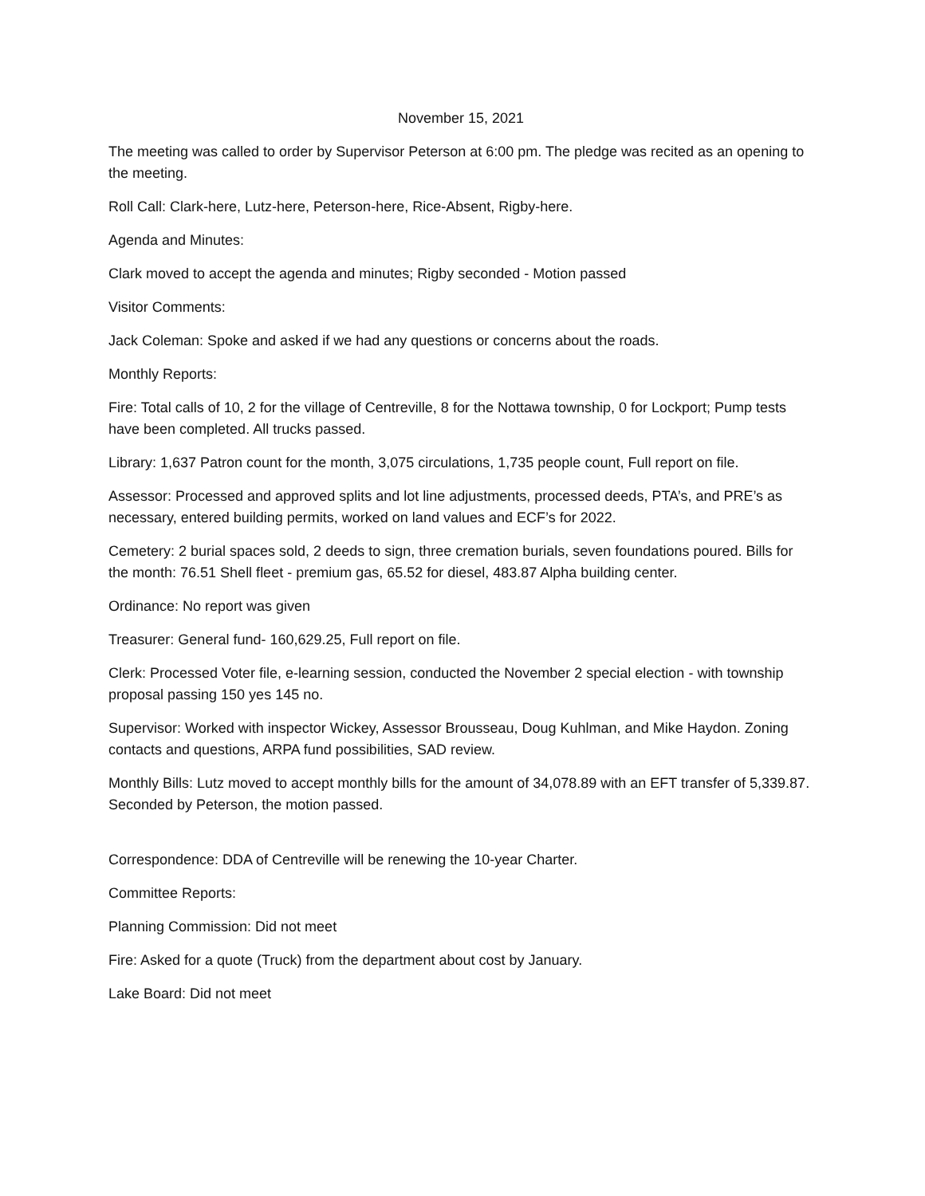November 15, 2021
The meeting was called to order by Supervisor Peterson at 6:00 pm. The pledge was recited as an opening to the meeting.
Roll Call: Clark-here, Lutz-here, Peterson-here, Rice-Absent, Rigby-here.
Agenda and Minutes:
Clark moved to accept the agenda and minutes; Rigby seconded - Motion passed
Visitor Comments:
Jack Coleman: Spoke and asked if we had any questions or concerns about the roads.
Monthly Reports:
Fire: Total calls of 10, 2 for the village of Centreville, 8 for the Nottawa township, 0 for Lockport; Pump tests have been completed. All trucks passed.
Library: 1,637 Patron count for the month, 3,075 circulations, 1,735 people count, Full report on file.
Assessor: Processed and approved splits and lot line adjustments, processed deeds, PTA’s, and PRE’s as necessary, entered building permits, worked on land values and ECF’s for 2022.
Cemetery: 2 burial spaces sold, 2 deeds to sign, three cremation burials, seven foundations poured. Bills for the month: 76.51 Shell fleet - premium gas, 65.52 for diesel, 483.87 Alpha building center.
Ordinance: No report was given
Treasurer: General fund- 160,629.25, Full report on file.
Clerk: Processed Voter file, e-learning session, conducted the November 2 special election - with township proposal passing 150 yes 145 no.
Supervisor: Worked with inspector Wickey, Assessor Brousseau, Doug Kuhlman, and Mike Haydon. Zoning contacts and questions, ARPA fund possibilities, SAD review.
Monthly Bills: Lutz moved to accept monthly bills for the amount of 34,078.89 with an EFT transfer of 5,339.87. Seconded by Peterson, the motion passed.
Correspondence: DDA of Centreville will be renewing the 10-year Charter.
Committee Reports:
Planning Commission: Did not meet
Fire: Asked for a quote (Truck) from the department about cost by January.
Lake Board: Did not meet